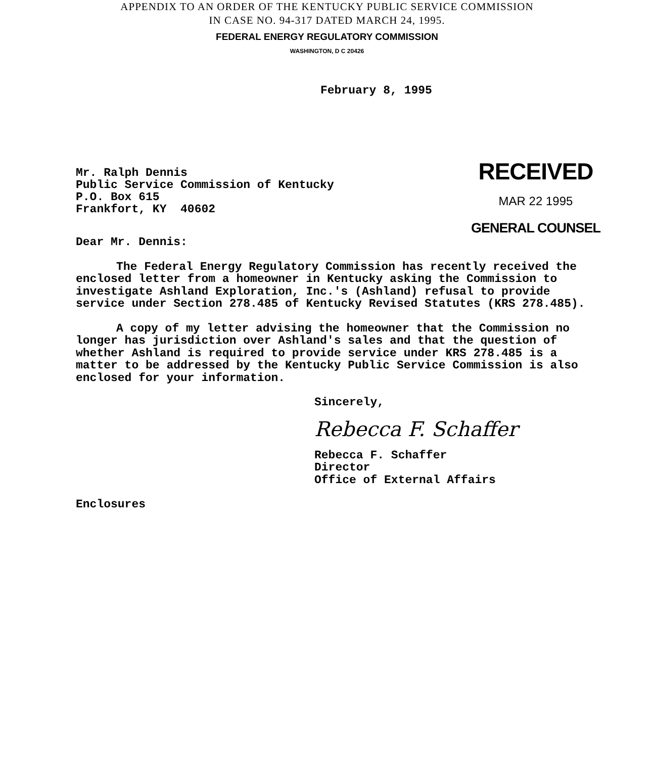APPENDIX TO AN ORDER OF THE KENTUCKY PUBLIC SERVICE COMMISSION
IN CASE NO. 94-317 DATED MARCH 24, 1995.
FEDERAL ENERGY REGULATORY COMMISSION
WASHINGTON, D C 20426
February 8, 1995
Mr. Ralph Dennis
Public Service Commission of Kentucky
P.O. Box 615
Frankfort, KY 40602
RECEIVED
MAR 22 1995
GENERAL COUNSEL
Dear Mr. Dennis:
The Federal Energy Regulatory Commission has recently received the enclosed letter from a homeowner in Kentucky asking the Commission to investigate Ashland Exploration, Inc.'s (Ashland) refusal to provide service under Section 278.485 of Kentucky Revised Statutes (KRS 278.485).
A copy of my letter advising the homeowner that the Commission no longer has jurisdiction over Ashland's sales and that the question of whether Ashland is required to provide service under KRS 278.485 is a matter to be addressed by the Kentucky Public Service Commission is also enclosed for your information.
Sincerely,
Rebecca F. Schaffer
Rebecca F. Schaffer
Director
Office of External Affairs
Enclosures